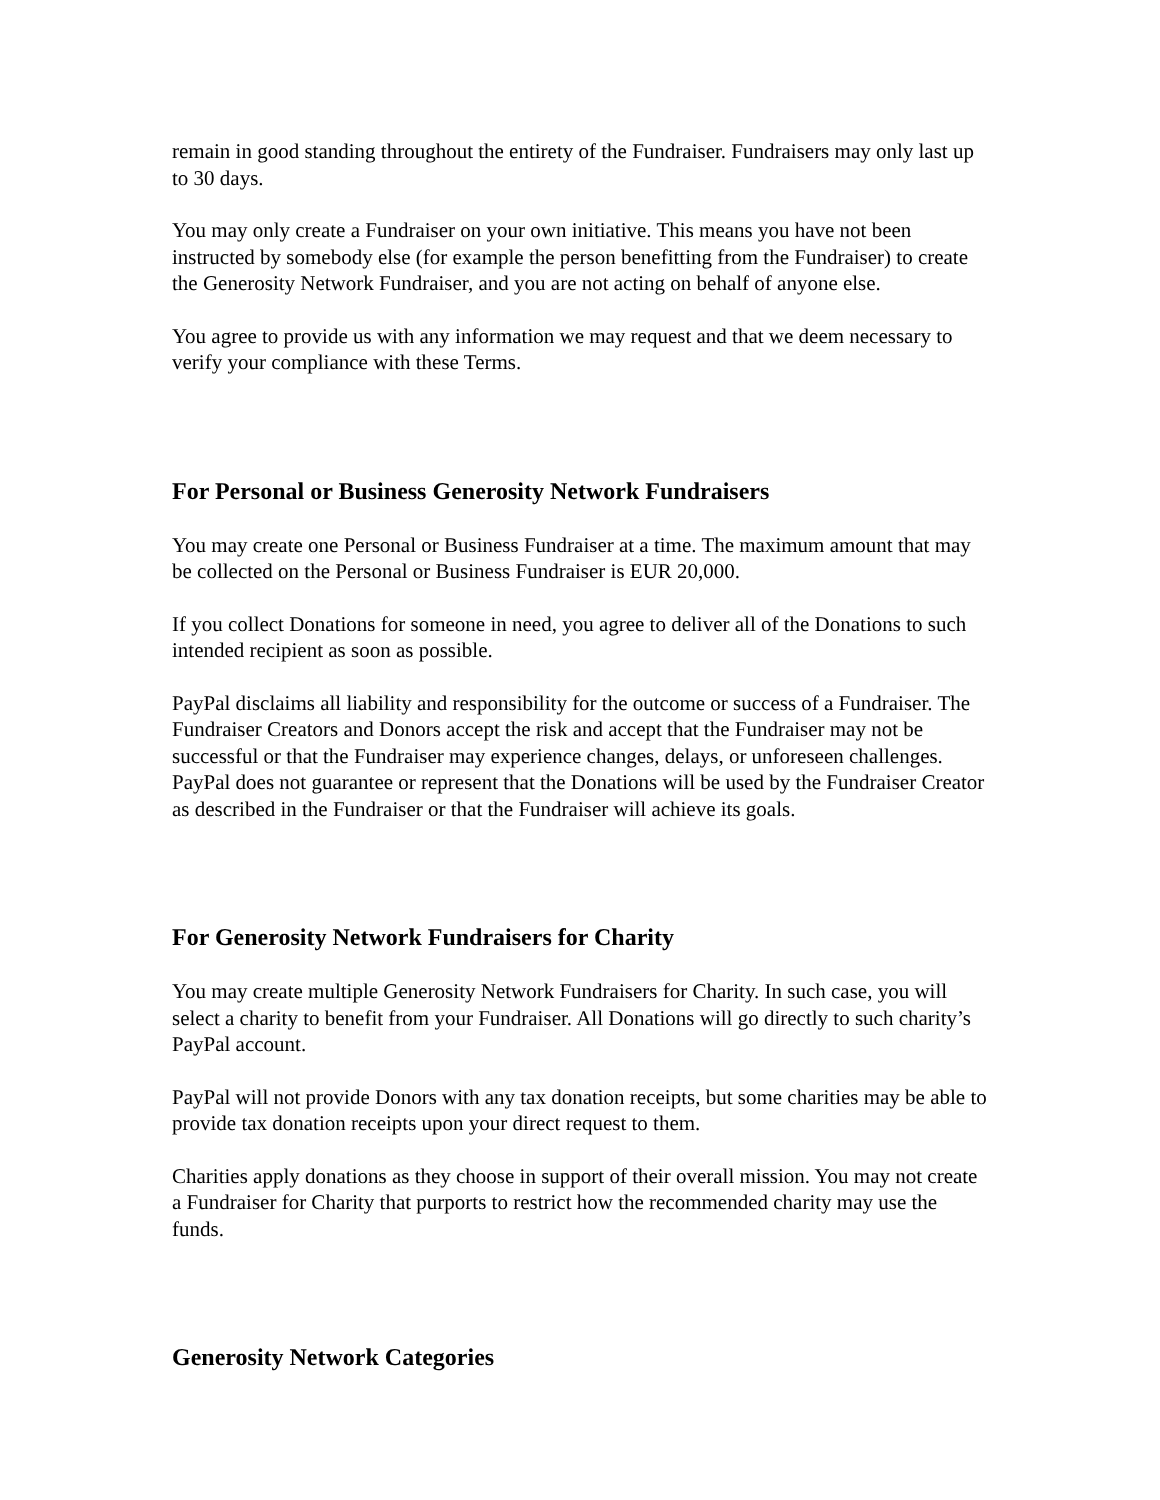remain in good standing throughout the entirety of the Fundraiser. Fundraisers may only last up to 30 days.
You may only create a Fundraiser on your own initiative. This means you have not been instructed by somebody else (for example the person benefitting from the Fundraiser) to create the Generosity Network Fundraiser, and you are not acting on behalf of anyone else.
You agree to provide us with any information we may request and that we deem necessary to verify your compliance with these Terms.
For Personal or Business Generosity Network Fundraisers
You may create one Personal or Business Fundraiser at a time. The maximum amount that may be collected on the Personal or Business Fundraiser is EUR 20,000.
If you collect Donations for someone in need, you agree to deliver all of the Donations to such intended recipient as soon as possible.
PayPal disclaims all liability and responsibility for the outcome or success of a Fundraiser. The Fundraiser Creators and Donors accept the risk and accept that the Fundraiser may not be successful or that the Fundraiser may experience changes, delays, or unforeseen challenges. PayPal does not guarantee or represent that the Donations will be used by the Fundraiser Creator as described in the Fundraiser or that the Fundraiser will achieve its goals.
For Generosity Network Fundraisers for Charity
You may create multiple Generosity Network Fundraisers for Charity. In such case, you will select a charity to benefit from your Fundraiser. All Donations will go directly to such charity’s PayPal account.
PayPal will not provide Donors with any tax donation receipts, but some charities may be able to provide tax donation receipts upon your direct request to them.
Charities apply donations as they choose in support of their overall mission. You may not create a Fundraiser for Charity that purports to restrict how the recommended charity may use the funds.
Generosity Network Categories